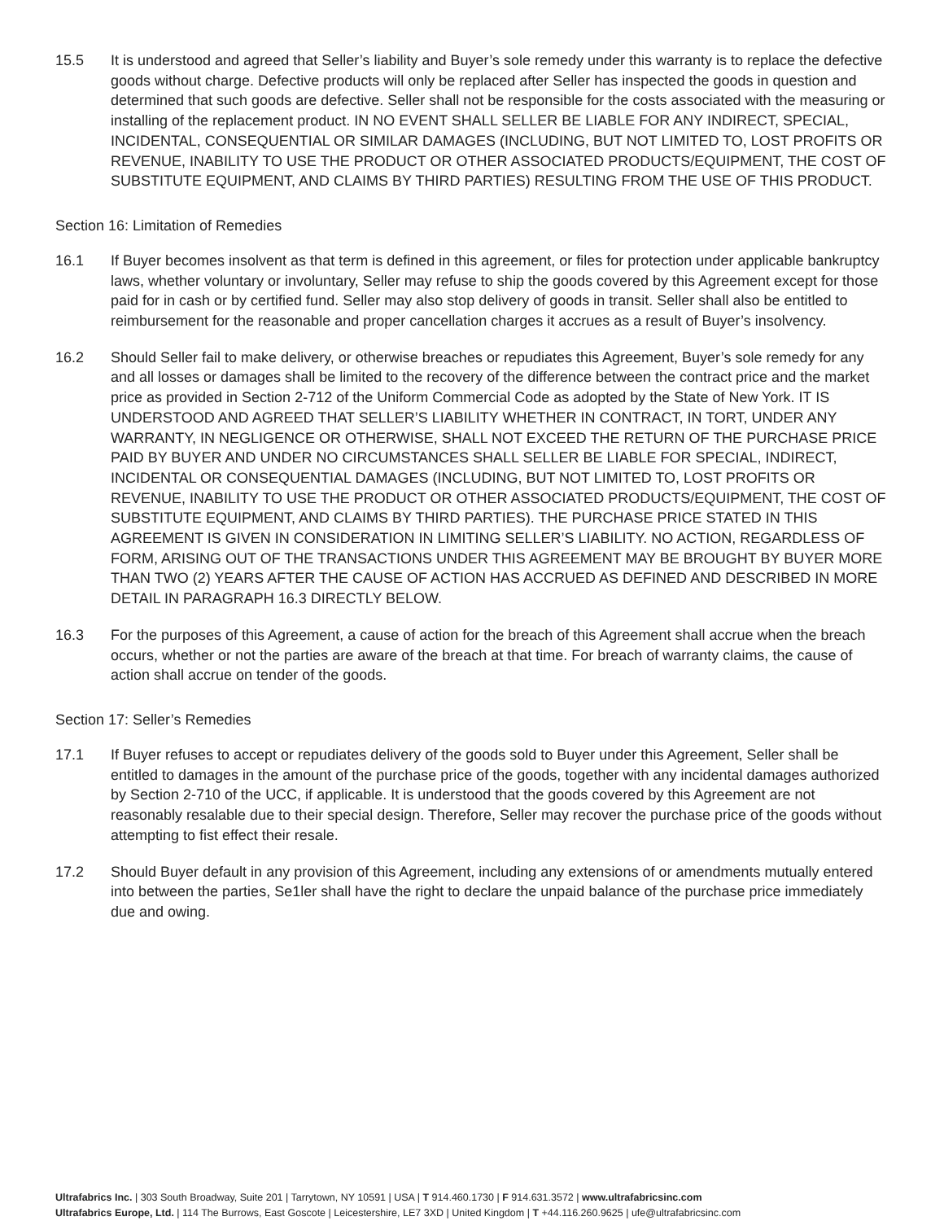15.5 It is understood and agreed that Seller’s liability and Buyer’s sole remedy under this warranty is to replace the defective goods without charge. Defective products will only be replaced after Seller has inspected the goods in question and determined that such goods are defective. Seller shall not be responsible for the costs associated with the measuring or installing of the replacement product. IN NO EVENT SHALL SELLER BE LIABLE FOR ANY INDIRECT, SPECIAL, INCIDENTAL, CONSEQUENTIAL OR SIMILAR DAMAGES (INCLUDING, BUT NOT LIMITED TO, LOST PROFITS OR REVENUE, INABILITY TO USE THE PRODUCT OR OTHER ASSOCIATED PRODUCTS/EQUIPMENT, THE COST OF SUBSTITUTE EQUIPMENT, AND CLAIMS BY THIRD PARTIES) RESULTING FROM THE USE OF THIS PRODUCT.
Section 16: Limitation of Remedies
16.1 If Buyer becomes insolvent as that term is defined in this agreement, or files for protection under applicable bankruptcy laws, whether voluntary or involuntary, Seller may refuse to ship the goods covered by this Agreement except for those paid for in cash or by certified fund. Seller may also stop delivery of goods in transit. Seller shall also be entitled to reimbursement for the reasonable and proper cancellation charges it accrues as a result of Buyer’s insolvency.
16.2 Should Seller fail to make delivery, or otherwise breaches or repudiates this Agreement, Buyer’s sole remedy for any and all losses or damages shall be limited to the recovery of the difference between the contract price and the market price as provided in Section 2-712 of the Uniform Commercial Code as adopted by the State of New York. IT IS UNDERSTOOD AND AGREED THAT SELLER’S LIABILITY WHETHER IN CONTRACT, IN TORT, UNDER ANY WARRANTY, IN NEGLIGENCE OR OTHERWISE, SHALL NOT EXCEED THE RETURN OF THE PURCHASE PRICE PAID BY BUYER AND UNDER NO CIRCUMSTANCES SHALL SELLER BE LIABLE FOR SPECIAL, INDIRECT, INCIDENTAL OR CONSEQUENTIAL DAMAGES (INCLUDING, BUT NOT LIMITED TO, LOST PROFITS OR REVENUE, INABILITY TO USE THE PRODUCT OR OTHER ASSOCIATED PRODUCTS/EQUIPMENT, THE COST OF SUBSTITUTE EQUIPMENT, AND CLAIMS BY THIRD PARTIES). THE PURCHASE PRICE STATED IN THIS AGREEMENT IS GIVEN IN CONSIDERATION IN LIMITING SELLER’S LIABILITY. NO ACTION, REGARDLESS OF FORM, ARISING OUT OF THE TRANSACTIONS UNDER THIS AGREEMENT MAY BE BROUGHT BY BUYER MORE THAN TWO (2) YEARS AFTER THE CAUSE OF ACTION HAS ACCRUED AS DEFINED AND DESCRIBED IN MORE DETAIL IN PARAGRAPH 16.3 DIRECTLY BELOW.
16.3 For the purposes of this Agreement, a cause of action for the breach of this Agreement shall accrue when the breach occurs, whether or not the parties are aware of the breach at that time. For breach of warranty claims, the cause of action shall accrue on tender of the goods.
Section 17: Seller’s Remedies
17.1 If Buyer refuses to accept or repudiates delivery of the goods sold to Buyer under this Agreement, Seller shall be entitled to damages in the amount of the purchase price of the goods, together with any incidental damages authorized by Section 2-710 of the UCC, if applicable. It is understood that the goods covered by this Agreement are not reasonably resalable due to their special design. Therefore, Seller may recover the purchase price of the goods without attempting to fist effect their resale.
17.2 Should Buyer default in any provision of this Agreement, including any extensions of or amendments mutually entered into between the parties, Se1ler shall have the right to declare the unpaid balance of the purchase price immediately due and owing.
Ultrafabrics Inc. | 303 South Broadway, Suite 201 | Tarrytown, NY 10591 | USA | T 914.460.1730 | F 914.631.3572 | www.ultrafabricsinc.com
Ultrafabrics Europe, Ltd. | 114 The Burrows, East Goscote | Leicestershire, LE7 3XD | United Kingdom | T +44.116.260.9625 | ufe@ultrafabricsinc.com